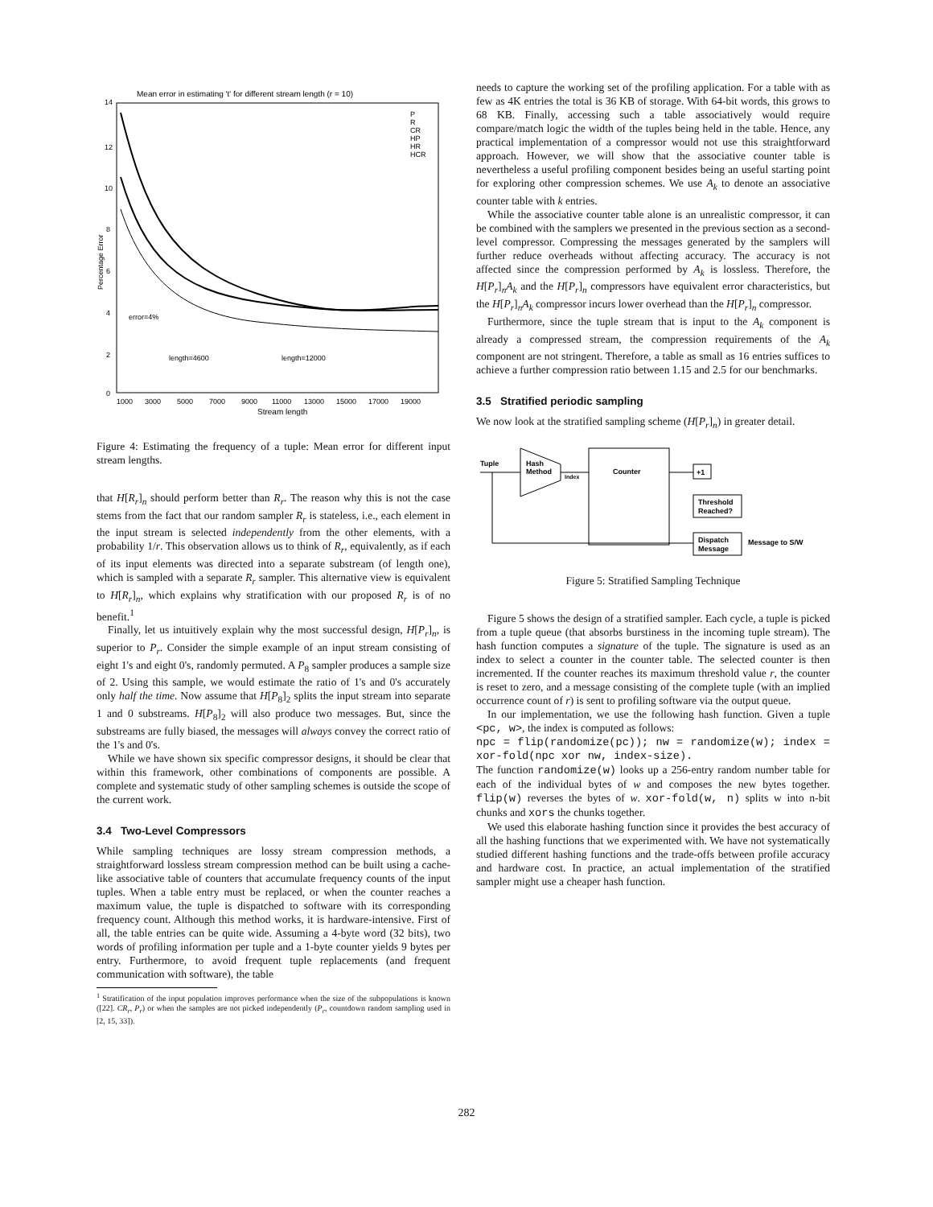Mean error in estimating 't' for different stream length (r = 10)
14
12
10
8
6
4
2
0
Percentage Error
error=4%
length=4600
length=12000
P
R
CR
HP
HR
HCR
1000
3000
5000
7000
9000
11000
13000
15000
17000
19000
Stream length
Figure 4: Estimating the frequency of a tuple: Mean error for different input stream lengths.
that H[R<sub>r</sub>]<sub>n</sub> should perform better than R<sub>r</sub>. The reason why this is not the case stems from the fact that our random sampler R<sub>r</sub> is stateless, i.e., each element in the input stream is selected independently from the other elements, with a probability 1/r. This observation allows us to think of R<sub>r</sub>, equivalently, as if each of its input elements was directed into a separate substream (of length one), which is sampled with a separate R<sub>r</sub> sampler. This alternative view is equivalent to H[R<sub>r</sub>]<sub>n</sub>, which explains why stratification with our proposed R<sub>r</sub> is of no benefit.<sup>1</sup>
Finally, let us intuitively explain why the most successful design, H[P<sub>r</sub>]<sub>n</sub>, is superior to P<sub>r</sub>. Consider the simple example of an input stream consisting of eight 1's and eight 0's, randomly permuted. A P<sub>8</sub> sampler produces a sample size of 2. Using this sample, we would estimate the ratio of 1's and 0's accurately only half the time. Now assume that H[P<sub>8</sub>]<sub>2</sub> splits the input stream into separate 1 and 0 substreams. H[P<sub>8</sub>]<sub>2</sub> will also produce two messages. But, since the substreams are fully biased, the messages will always convey the correct ratio of the 1's and 0's.
While we have shown six specific compressor designs, it should be clear that within this framework, other combinations of components are possible. A complete and systematic study of other sampling schemes is outside the scope of the current work.
3.4 Two-Level Compressors
While sampling techniques are lossy stream compression methods, a straightforward lossless stream compression method can be built using a cache-like associative table of counters that accumulate frequency counts of the input tuples. When a table entry must be replaced, or when the counter reaches a maximum value, the tuple is dispatched to software with its corresponding frequency count. Although this method works, it is hardware-intensive. First of all, the table entries can be quite wide. Assuming a 4-byte word (32 bits), two words of profiling information per tuple and a 1-byte counter yields 9 bytes per entry. Furthermore, to avoid frequent tuple replacements (and frequent communication with software), the table
<sup>1</sup> Stratification of the input population improves performance when the size of the subpopulations is known ([22]. CR<sub>r</sub>, P<sub>r</sub>) or when the samples are not picked independently (P<sub>r</sub>, countdown random sampling used in [2, 15, 33]).
needs to capture the working set of the profiling application. For a table with as few as 4K entries the total is 36 KB of storage. With 64-bit words, this grows to 68 KB. Finally, accessing such a table associatively would require compare/match logic the width of the tuples being held in the table. Hence, any practical implementation of a compressor would not use this straightforward approach. However, we will show that the associative counter table is nevertheless a useful profiling component besides being an useful starting point for exploring other compression schemes. We use A<sub>k</sub> to denote an associative counter table with k entries.
While the associative counter table alone is an unrealistic compressor, it can be combined with the samplers we presented in the previous section as a second-level compressor. Compressing the messages generated by the samplers will further reduce overheads without affecting accuracy. The accuracy is not affected since the compression performed by A<sub>k</sub> is lossless. Therefore, the H[P<sub>r</sub>]<sub>n</sub>A<sub>k</sub> and the H[P<sub>r</sub>]<sub>n</sub> compressors have equivalent error characteristics, but the H[P<sub>r</sub>]<sub>n</sub>A<sub>k</sub> compressor incurs lower overhead than the H[P<sub>r</sub>]<sub>n</sub> compressor.
Furthermore, since the tuple stream that is input to the A<sub>k</sub> component is already a compressed stream, the compression requirements of the A<sub>k</sub> component are not stringent. Therefore, a table as small as 16 entries suffices to achieve a further compression ratio between 1.15 and 2.5 for our benchmarks.
3.5 Stratified periodic sampling
We now look at the stratified sampling scheme (H[P<sub>r</sub>]<sub>n</sub>) in greater detail.
Tuple
Hash
Method
Index
Counter
+1
Threshold
Reached?
Dispatch
Message
Message to S/W
Figure 5: Stratified Sampling Technique
Figure 5 shows the design of a stratified sampler. Each cycle, a tuple is picked from a tuple queue (that absorbs burstiness in the incoming tuple stream). The hash function computes a signature of the tuple. The signature is used as an index to select a counter in the counter table. The selected counter is then incremented. If the counter reaches its maximum threshold value r, the counter is reset to zero, and a message consisting of the complete tuple (with an implied occurrence count of r) is sent to profiling software via the output queue.
In our implementation, we use the following hash function. Given a tuple <pc, w>, the index is computed as follows:
npc = flip(randomize(pc)); nw = randomize(w); index = xor-fold(npc xor nw, index-size).
The function randomize(w) looks up a 256-entry random number table for each of the individual bytes of w and composes the new bytes together. flip(w) reverses the bytes of w. xor-fold(w, n) splits w into n-bit chunks and xors the chunks together.
We used this elaborate hashing function since it provides the best accuracy of all the hashing functions that we experimented with. We have not systematically studied different hashing functions and the trade-offs between profile accuracy and hardware cost. In practice, an actual implementation of the stratified sampler might use a cheaper hash function.
282